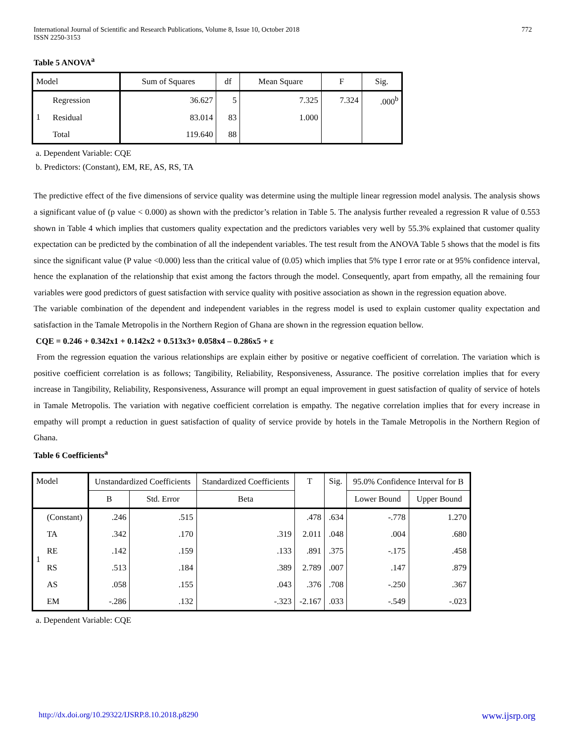International Journal of Scientific and Research Publications, Volume 8, Issue 10, October 2018
ISSN 2250-3153
772
Table 5 ANOVA<sup>a</sup>
| Model | | Sum of Squares | df | Mean Square | F | Sig. |
| --- | --- | --- | --- | --- | --- | --- |
| 1 | Regression | 36.627 | 5 | 7.325 | 7.324 | .000<sup>b</sup> |
| | Residual | 83.014 | 83 | 1.000 | | |
| | Total | 119.640 | 88 | | | |
a. Dependent Variable: CQE
b. Predictors: (Constant), EM, RE, AS, RS, TA
The predictive effect of the five dimensions of service quality was determine using the multiple linear regression model analysis. The analysis shows a significant value of (p value < 0.000) as shown with the predictor’s relation in Table 5. The analysis further revealed a regression R value of 0.553 shown in Table 4 which implies that customers quality expectation and the predictors variables very well by 55.3% explained that customer quality expectation can be predicted by the combination of all the independent variables. The test result from the ANOVA Table 5 shows that the model is fits since the significant value (P value <0.000) less than the critical value of (0.05) which implies that 5% type I error rate or at 95% confidence interval, hence the explanation of the relationship that exist among the factors through the model. Consequently, apart from empathy, all the remaining four variables were good predictors of guest satisfaction with service quality with positive association as shown in the regression equation above.
The variable combination of the dependent and independent variables in the regress model is used to explain customer quality expectation and satisfaction in the Tamale Metropolis in the Northern Region of Ghana are shown in the regression equation bellow.
CQE = 0.246 + 0.342x1 + 0.142x2 + 0.513x3+ 0.058x4 – 0.286x5 + ε
From the regression equation the various relationships are explain either by positive or negative coefficient of correlation. The variation which is positive coefficient correlation is as follows; Tangibility, Reliability, Responsiveness, Assurance. The positive correlation implies that for every increase in Tangibility, Reliability, Responsiveness, Assurance will prompt an equal improvement in guest satisfaction of quality of service of hotels in Tamale Metropolis. The variation with negative coefficient correlation is empathy. The negative correlation implies that for every increase in empathy will prompt a reduction in guest satisfaction of quality of service provide by hotels in the Tamale Metropolis in the Northern Region of Ghana.
Table 6 Coefficients<sup>a</sup>
| Model | | Unstandardized Coefficients | | Standardized Coefficients | T | Sig. | 95.0% Confidence Interval for B | |
| --- | --- | --- | --- | --- | --- | --- | --- | --- |
| | | B | Std. Error | Beta | | | Lower Bound | Upper Bound |
| 1 | (Constant) | .246 | .515 | | .478 | .634 | -.778 | 1.270 |
| | TA | .342 | .170 | .319 | 2.011 | .048 | .004 | .680 |
| | RE | .142 | .159 | .133 | .891 | .375 | -.175 | .458 |
| | RS | .513 | .184 | .389 | 2.789 | .007 | .147 | .879 |
| | AS | .058 | .155 | .043 | .376 | .708 | -.250 | .367 |
| | EM | -.286 | .132 | -.323 | -2.167 | .033 | -.549 | -.023 |
a. Dependent Variable: CQE
http://dx.doi.org/10.29322/IJSRP.8.10.2018.p8290 www.ijsrp.org